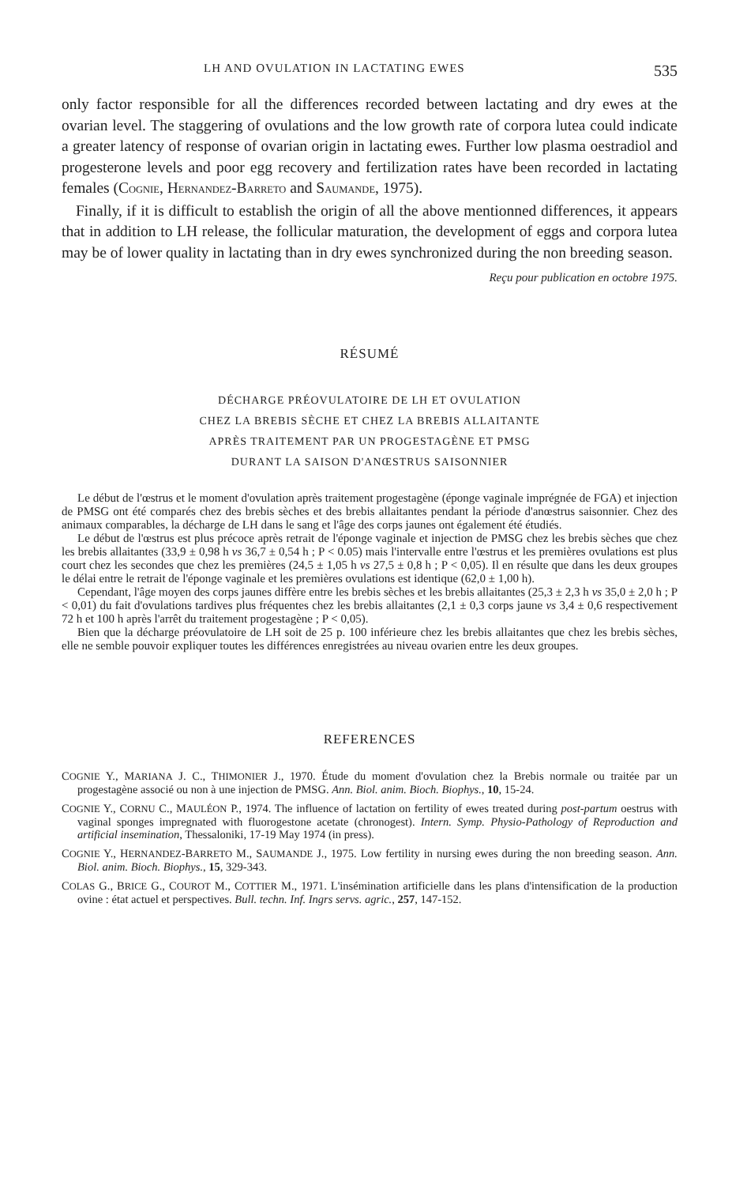LH AND OVULATION IN LACTATING EWES 535
only factor responsible for all the differences recorded between lactating and dry ewes at the ovarian level. The staggering of ovulations and the low growth rate of corpora lutea could indicate a greater latency of response of ovarian origin in lactating ewes. Further low plasma oestradiol and progesterone levels and poor egg recovery and fertilization rates have been recorded in lactating females (COGNIE, HERNANDEZ-BARRETO and SAUMANDE, 1975).
Finally, if it is difficult to establish the origin of all the above mentionned differences, it appears that in addition to LH release, the follicular maturation, the development of eggs and corpora lutea may be of lower quality in lactating than in dry ewes synchronized during the non breeding season.
Reçu pour publication en octobre 1975.
RÉSUMÉ
DÉCHARGE PRÉOVULATOIRE DE LH ET OVULATION
CHEZ LA BREBIS SÈCHE ET CHEZ LA BREBIS ALLAITANTE
APRÈS TRAITEMENT PAR UN PROGESTAGÈNE ET PMSG
DURANT LA SAISON D'ANŒSTRUS SAISONNIER
Le début de l'œstrus et le moment d'ovulation après traitement progestagène (éponge vaginale imprégnée de FGA) et injection de PMSG ont été comparés chez des brebis sèches et des brebis allaitantes pendant la période d'anœstrus saisonnier. Chez des animaux comparables, la décharge de LH dans le sang et l'âge des corps jaunes ont également été étudiés.
Le début de l'œstrus est plus précoce après retrait de l'éponge vaginale et injection de PMSG chez les brebis sèches que chez les brebis allaitantes (33,9 ± 0,98 h vs 36,7 ± 0,54 h ; P < 0.05) mais l'intervalle entre l'œstrus et les premières ovulations est plus court chez les secondes que chez les premières (24,5 ± 1,05 h vs 27,5 ± 0,8 h ; P < 0,05). Il en résulte que dans les deux groupes le délai entre le retrait de l'éponge vaginale et les premières ovulations est identique (62,0 ± 1,00 h).
Cependant, l'âge moyen des corps jaunes diffère entre les brebis sèches et les brebis allaitantes (25,3 ± 2,3 h vs 35,0 ± 2,0 h ; P < 0,01) du fait d'ovulations tardives plus fréquentes chez les brebis allaitantes (2,1 ± 0,3 corps jaune vs 3,4 ± 0,6 respectivement 72 h et 100 h après l'arrêt du traitement progestagène ; P < 0,05).
Bien que la décharge préovulatoire de LH soit de 25 p. 100 inférieure chez les brebis allaitantes que chez les brebis sèches, elle ne semble pouvoir expliquer toutes les différences enregistrées au niveau ovarien entre les deux groupes.
REFERENCES
COGNIE Y., MARIANA J. C., THIMONIER J., 1970. Étude du moment d'ovulation chez la Brebis normale ou traitée par un progestagène associé ou non à une injection de PMSG. Ann. Biol. anim. Bioch. Biophys., 10, 15-24.
COGNIE Y., CORNU C., MAULÉON P., 1974. The influence of lactation on fertility of ewes treated during post-partum oestrus with vaginal sponges impregnated with fluorogestone acetate (chronogest). Intern. Symp. Physio-Pathology of Reproduction and artificial insemination, Thessaloniki, 17-19 May 1974 (in press).
COGNIE Y., HERNANDEZ-BARRETO M., SAUMANDE J., 1975. Low fertility in nursing ewes during the non breeding season. Ann. Biol. anim. Bioch. Biophys., 15, 329-343.
COLAS G., BRICE G., COUROT M., COTTIER M., 1971. L'insémination artificielle dans les plans d'intensification de la production ovine : état actuel et perspectives. Bull. techn. Inf. Ingrs servs. agric., 257, 147-152.